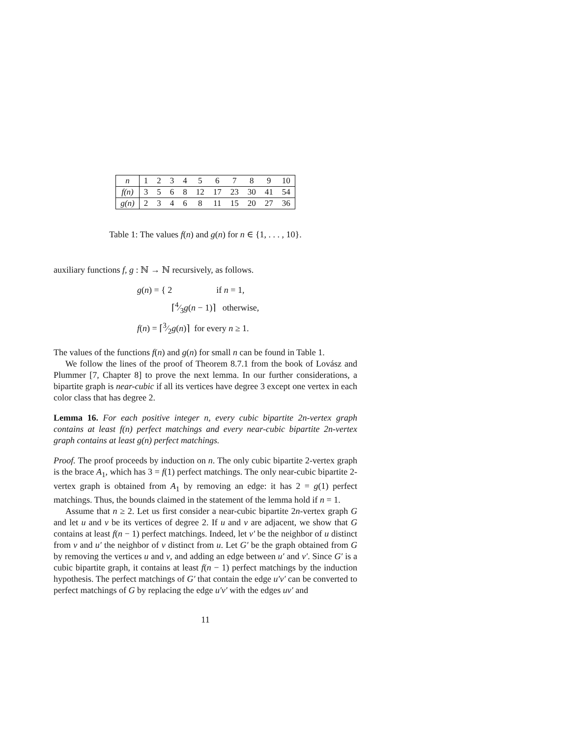| n | 1 | 2 | 3 | 4 | 5 | 6 | 7 | 8 | 9 | 10 |
| f(n) | 3 | 5 | 6 | 8 | 12 | 17 | 23 | 30 | 41 | 54 |
| g(n) | 2 | 3 | 4 | 6 | 8 | 11 | 15 | 20 | 27 | 36 |
Table 1: The values f(n) and g(n) for n ∈ {1, . . . , 10}.
auxiliary functions f, g : ℕ → ℕ recursively, as follows.
g(n) = { 2 if n = 1,
⌈4⁄3g(n − 1)⌉ otherwise,
f(n) = ⌈3⁄2g(n)⌉ for every n ≥ 1.
The values of the functions f(n) and g(n) for small n can be found in Table 1.
We follow the lines of the proof of Theorem 8.7.1 from the book of Lovász and Plummer [7, Chapter 8] to prove the next lemma. In our further considerations, a bipartite graph is near-cubic if all its vertices have degree 3 except one vertex in each color class that has degree 2.
Lemma 16. For each positive integer n, every cubic bipartite 2n-vertex graph contains at least f(n) perfect matchings and every near-cubic bipartite 2n-vertex graph contains at least g(n) perfect matchings.
Proof. The proof proceeds by induction on n. The only cubic bipartite 2-vertex graph is the brace A<sub>1</sub>, which has 3 = f(1) perfect matchings. The only near-cubic bipartite 2-vertex graph is obtained from A<sub>1</sub> by removing an edge: it has 2 = g(1) perfect matchings. Thus, the bounds claimed in the statement of the lemma hold if n = 1.
Assume that n ≥ 2. Let us first consider a near-cubic bipartite 2n-vertex graph G and let u and v be its vertices of degree 2. If u and v are adjacent, we show that G contains at least f(n − 1) perfect matchings. Indeed, let v′ be the neighbor of u distinct from v and u′ the neighbor of v distinct from u. Let G′ be the graph obtained from G by removing the vertices u and v, and adding an edge between u′ and v′. Since G′ is a cubic bipartite graph, it contains at least f(n − 1) perfect matchings by the induction hypothesis. The perfect matchings of G′ that contain the edge u′v′ can be converted to perfect matchings of G by replacing the edge u′v′ with the edges uv′ and
11